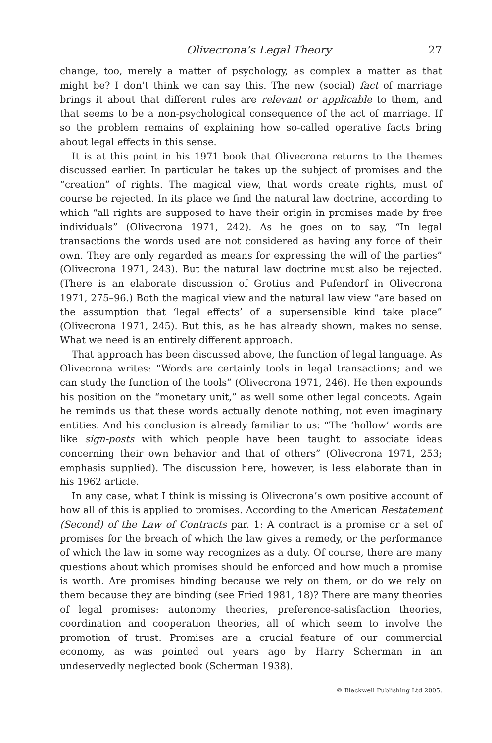Olivecrona’s Legal Theory 27
change, too, merely a matter of psychology, as complex a matter as that might be? I don’t think we can say this. The new (social) fact of marriage brings it about that different rules are relevant or applicable to them, and that seems to be a non-psychological consequence of the act of marriage. If so the problem remains of explaining how so-called operative facts bring about legal effects in this sense.
It is at this point in his 1971 book that Olivecrona returns to the themes discussed earlier. In particular he takes up the subject of promises and the “creation” of rights. The magical view, that words create rights, must of course be rejected. In its place we find the natural law doctrine, according to which “all rights are supposed to have their origin in promises made by free individuals” (Olivecrona 1971, 242). As he goes on to say, “In legal transactions the words used are not considered as having any force of their own. They are only regarded as means for expressing the will of the parties” (Olivecrona 1971, 243). But the natural law doctrine must also be rejected. (There is an elaborate discussion of Grotius and Pufendorf in Olivecrona 1971, 275–96.) Both the magical view and the natural law view “are based on the assumption that ‘legal effects’ of a supersensible kind take place” (Olivecrona 1971, 245). But this, as he has already shown, makes no sense. What we need is an entirely different approach.
That approach has been discussed above, the function of legal language. As Olivecrona writes: “Words are certainly tools in legal transactions; and we can study the function of the tools” (Olivecrona 1971, 246). He then expounds his position on the “monetary unit,” as well some other legal concepts. Again he reminds us that these words actually denote nothing, not even imaginary entities. And his conclusion is already familiar to us: “The ‘hollow’ words are like sign-posts with which people have been taught to associate ideas concerning their own behavior and that of others” (Olivecrona 1971, 253; emphasis supplied). The discussion here, however, is less elaborate than in his 1962 article.
In any case, what I think is missing is Olivecrona’s own positive account of how all of this is applied to promises. According to the American Restatement (Second) of the Law of Contracts par. 1: A contract is a promise or a set of promises for the breach of which the law gives a remedy, or the performance of which the law in some way recognizes as a duty. Of course, there are many questions about which promises should be enforced and how much a promise is worth. Are promises binding because we rely on them, or do we rely on them because they are binding (see Fried 1981, 18)? There are many theories of legal promises: autonomy theories, preference-satisfaction theories, coordination and cooperation theories, all of which seem to involve the promotion of trust. Promises are a crucial feature of our commercial economy, as was pointed out years ago by Harry Scherman in an undeservedly neglected book (Scherman 1938).
© Blackwell Publishing Ltd 2005.